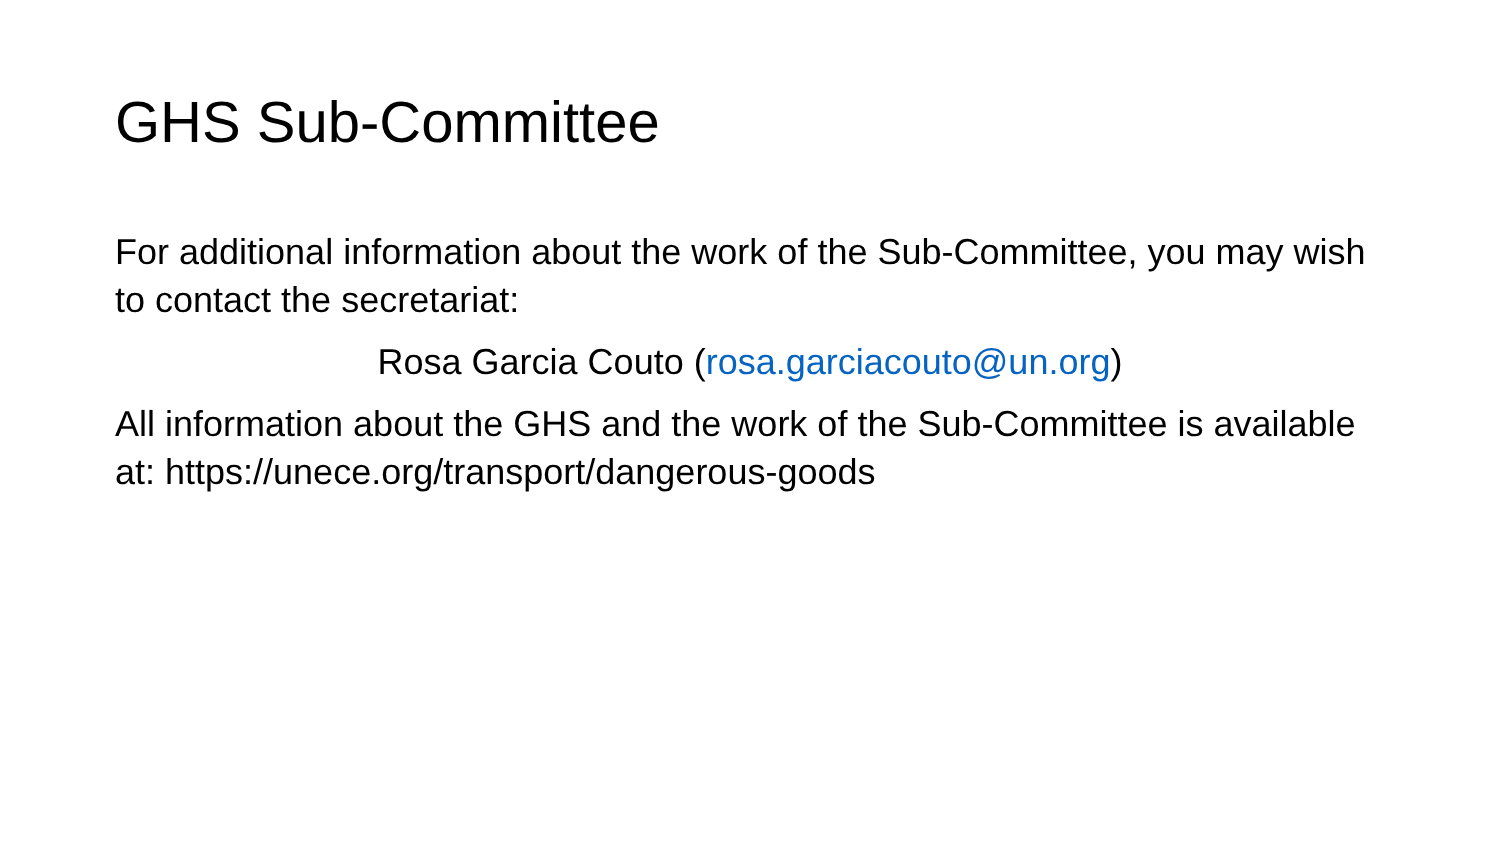GHS Sub-Committee
For additional information about the work of the Sub-Committee, you may wish to contact the secretariat:
Rosa Garcia Couto (rosa.garciacouto@un.org)
All information about the GHS and the work of the Sub-Committee is available at: https://unece.org/transport/dangerous-goods